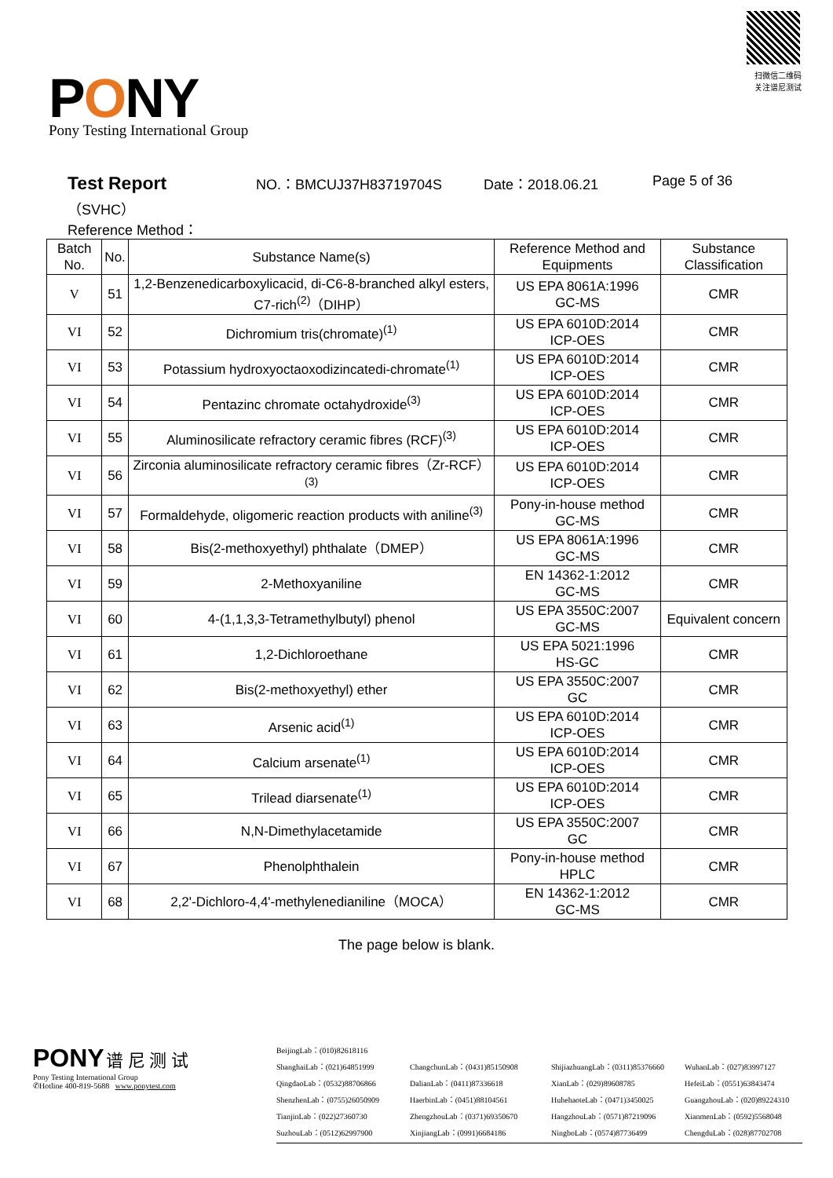PONY
Pony Testing International Group
扫微信二维码
关注谱尼测试
Test Report NO.：BMCUJ37H83719704S Date：2018.06.21 Page 5 of 36
（SVHC）
Reference Method：
| Batch No. | No. | Substance Name(s) | Reference Method and Equipments | Substance Classification |
| --- | --- | --- | --- | --- |
| V | 51 | 1,2-Benzenedicarboxylicacid, di-C6-8-branched alkyl esters, C7-rich<sup>(2)</sup>（DIHP） | US EPA 8061A:1996 GC-MS | CMR |
| VI | 52 | Dichromium tris(chromate)<sup>(1)</sup> | US EPA 6010D:2014 ICP-OES | CMR |
| VI | 53 | Potassium hydroxyoctaoxodizincatedi-chromate<sup>(1)</sup> | US EPA 6010D:2014 ICP-OES | CMR |
| VI | 54 | Pentazinc chromate octahydroxide<sup>(3)</sup> | US EPA 6010D:2014 ICP-OES | CMR |
| VI | 55 | Aluminosilicate refractory ceramic fibres (RCF)<sup>(3)</sup> | US EPA 6010D:2014 ICP-OES | CMR |
| VI | 56 | Zirconia aluminosilicate refractory ceramic fibres（Zr-RCF）<sup>(3)</sup> | US EPA 6010D:2014 ICP-OES | CMR |
| VI | 57 | Formaldehyde, oligomeric reaction products with aniline<sup>(3)</sup> | Pony-in-house method GC-MS | CMR |
| VI | 58 | Bis(2-methoxyethyl) phthalate（DMEP） | US EPA 8061A:1996 GC-MS | CMR |
| VI | 59 | 2-Methoxyaniline | EN 14362-1:2012 GC-MS | CMR |
| VI | 60 | 4-(1,1,3,3-Tetramethylbutyl) phenol | US EPA 3550C:2007 GC-MS | Equivalent concern |
| VI | 61 | 1,2-Dichloroethane | US EPA 5021:1996 HS-GC | CMR |
| VI | 62 | Bis(2-methoxyethyl) ether | US EPA 3550C:2007 GC | CMR |
| VI | 63 | Arsenic acid<sup>(1)</sup> | US EPA 6010D:2014 ICP-OES | CMR |
| VI | 64 | Calcium arsenate<sup>(1)</sup> | US EPA 6010D:2014 ICP-OES | CMR |
| VI | 65 | Trilead diarsenate<sup>(1)</sup> | US EPA 6010D:2014 ICP-OES | CMR |
| VI | 66 | N,N-Dimethylacetamide | US EPA 3550C:2007 GC | CMR |
| VI | 67 | Phenolphthalein | Pony-in-house method HPLC | CMR |
| VI | 68 | 2,2'-Dichloro-4,4'-methylenedianiline（MOCA） | EN 14362-1:2012 GC-MS | CMR |
The page below is blank.
PONY 谱 尼 测 试
Pony Testing International Group
✆Hotline 400-819-5688 www.ponytest.com
BeijingLab：(010)82618116
ShanghaiLab：(021)64851999
ChangchunLab：(0431)85150908
ShijiazhuangLab：(0311)85376660
WuhanLab：(027)83997127
QingdaoLab：(0532)88706866
DalianLab：(0411)87336618
XianLab：(029)89608785
HefeiLab：(0551)63843474
ShenzhenLab：(0755)26050909
HaerbinLab：(0451)88104561
HuhehaoteLab：(0471)3450025
GuangzhouLab：(020)89224310
TianjinLab：(022)27360730
ZhengzhouLab：(0371)69350670
HangzhouLab：(0571)87219096
XianmenLab：(0592)5568048
SuzhouLab：(0512)62997900
XinjiangLab：(0991)6684186
NingboLab：(0574)87736499
ChengduLab：(028)87702708